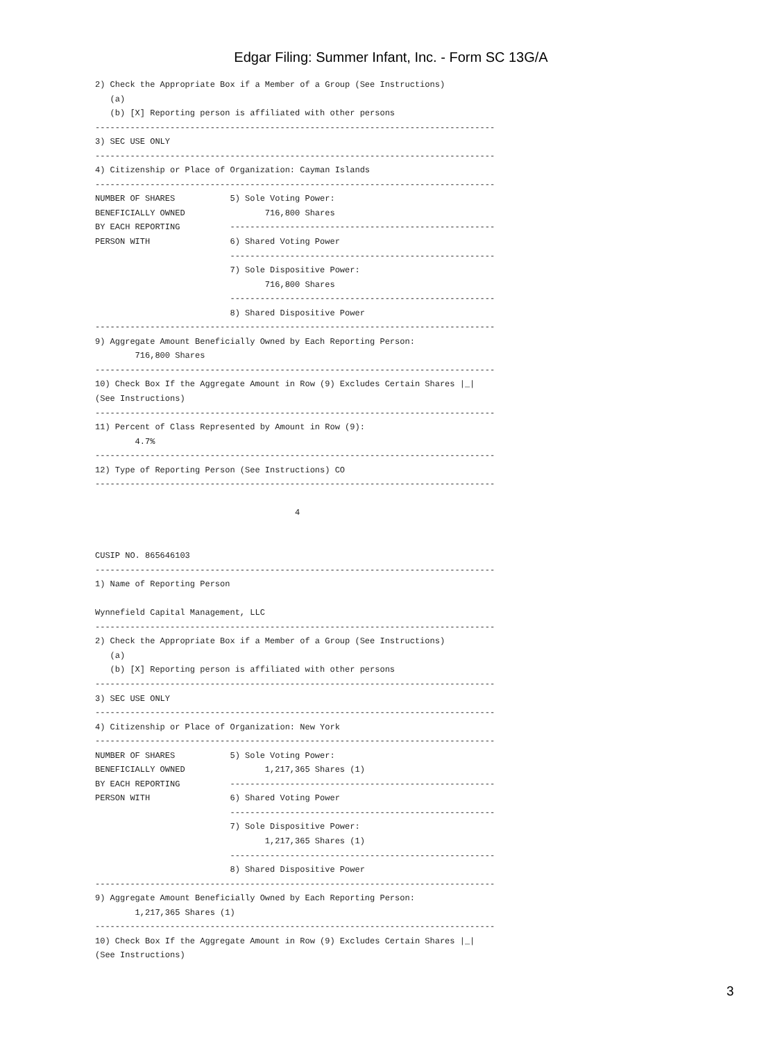Edgar Filing: Summer Infant, Inc. - Form SC 13G/A
2) Check the Appropriate Box if a Member of a Group (See Instructions)
   (a)
   (b) [X] Reporting person is affiliated with other persons
--------------------------------------------------------------------------------
3) SEC USE ONLY
--------------------------------------------------------------------------------
4) Citizenship or Place of Organization: Cayman Islands
--------------------------------------------------------------------------------
NUMBER OF SHARES           5) Sole Voting Power:
BENEFICIALLY OWNED                716,800 Shares
BY EACH REPORTING          -----------------------------------------------------
PERSON WITH                6) Shared Voting Power
                           -----------------------------------------------------
                           7) Sole Dispositive Power:
                                  716,800 Shares
                           -----------------------------------------------------
                           8) Shared Dispositive Power
--------------------------------------------------------------------------------
9) Aggregate Amount Beneficially Owned by Each Reporting Person:
        716,800 Shares
--------------------------------------------------------------------------------
10) Check Box If the Aggregate Amount in Row (9) Excludes Certain Shares |_|
(See Instructions)
--------------------------------------------------------------------------------
11) Percent of Class Represented by Amount in Row (9):
        4.7%
--------------------------------------------------------------------------------
12) Type of Reporting Person (See Instructions) CO
--------------------------------------------------------------------------------

                                        4


CUSIP NO. 865646103
--------------------------------------------------------------------------------
1) Name of Reporting Person

Wynnefield Capital Management, LLC
--------------------------------------------------------------------------------
2) Check the Appropriate Box if a Member of a Group (See Instructions)
   (a)
   (b) [X] Reporting person is affiliated with other persons
--------------------------------------------------------------------------------
3) SEC USE ONLY
--------------------------------------------------------------------------------
4) Citizenship or Place of Organization: New York
--------------------------------------------------------------------------------
NUMBER OF SHARES           5) Sole Voting Power:
BENEFICIALLY OWNED                1,217,365 Shares (1)
BY EACH REPORTING          -----------------------------------------------------
PERSON WITH                6) Shared Voting Power
                           -----------------------------------------------------
                           7) Sole Dispositive Power:
                                  1,217,365 Shares (1)
                           -----------------------------------------------------
                           8) Shared Dispositive Power
--------------------------------------------------------------------------------
9) Aggregate Amount Beneficially Owned by Each Reporting Person:
        1,217,365 Shares (1)
--------------------------------------------------------------------------------
10) Check Box If the Aggregate Amount in Row (9) Excludes Certain Shares |_|
(See Instructions)
3